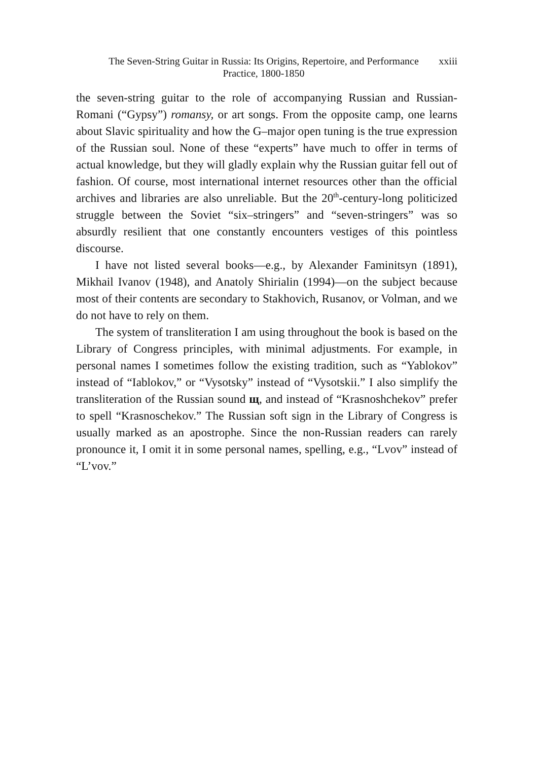The Seven-String Guitar in Russia: Its Origins, Repertoire, and Performance Practice, 1800-1850
xxiii
the seven-string guitar to the role of accompanying Russian and Russian-Romani (“Gypsy”) romansy, or art songs. From the opposite camp, one learns about Slavic spirituality and how the G–major open tuning is the true expression of the Russian soul. None of these “experts” have much to offer in terms of actual knowledge, but they will gladly explain why the Russian guitar fell out of fashion. Of course, most international internet resources other than the official archives and libraries are also unreliable. But the 20<sup>th</sup>-century-long politicized struggle between the Soviet “six–stringers” and “seven-stringers” was so absurdly resilient that one constantly encounters vestiges of this pointless discourse.
I have not listed several books—e.g., by Alexander Faminitsyn (1891), Mikhail Ivanov (1948), and Anatoly Shirialin (1994)—on the subject because most of their contents are secondary to Stakhovich, Rusanov, or Volman, and we do not have to rely on them.
The system of transliteration I am using throughout the book is based on the Library of Congress principles, with minimal adjustments. For example, in personal names I sometimes follow the existing tradition, such as “Yablokov” instead of “Iablokov,” or “Vysotsky” instead of “Vysotskii.” I also simplify the transliteration of the Russian sound щ, and instead of “Krasnoshchekov” prefer to spell “Krasnoschekov.” The Russian soft sign in the Library of Congress is usually marked as an apostrophe. Since the non-Russian readers can rarely pronounce it, I omit it in some personal names, spelling, e.g., “Lvov” instead of “L’vov.”